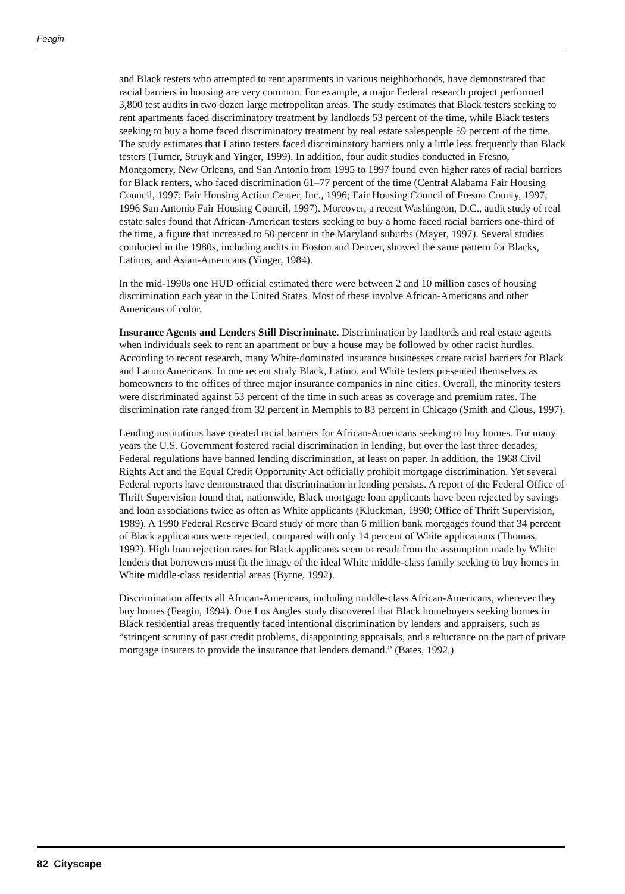Feagin
and Black testers who attempted to rent apartments in various neighborhoods, have demonstrated that racial barriers in housing are very common. For example, a major Federal research project performed 3,800 test audits in two dozen large metropolitan areas. The study estimates that Black testers seeking to rent apartments faced discriminatory treatment by landlords 53 percent of the time, while Black testers seeking to buy a home faced discriminatory treatment by real estate salespeople 59 percent of the time. The study estimates that Latino testers faced discriminatory barriers only a little less frequently than Black testers (Turner, Struyk and Yinger, 1999). In addition, four audit studies conducted in Fresno, Montgomery, New Orleans, and San Antonio from 1995 to 1997 found even higher rates of racial barriers for Black renters, who faced discrimination 61–77 percent of the time (Central Alabama Fair Housing Council, 1997; Fair Housing Action Center, Inc., 1996; Fair Housing Council of Fresno County, 1997; 1996 San Antonio Fair Housing Council, 1997). Moreover, a recent Washington, D.C., audit study of real estate sales found that African-American testers seeking to buy a home faced racial barriers one-third of the time, a figure that increased to 50 percent in the Maryland suburbs (Mayer, 1997). Several studies conducted in the 1980s, including audits in Boston and Denver, showed the same pattern for Blacks, Latinos, and Asian-Americans (Yinger, 1984).
In the mid-1990s one HUD official estimated there were between 2 and 10 million cases of housing discrimination each year in the United States. Most of these involve African-Americans and other Americans of color.
Insurance Agents and Lenders Still Discriminate. Discrimination by landlords and real estate agents when individuals seek to rent an apartment or buy a house may be followed by other racist hurdles. According to recent research, many White-dominated insurance businesses create racial barriers for Black and Latino Americans. In one recent study Black, Latino, and White testers presented themselves as homeowners to the offices of three major insurance companies in nine cities. Overall, the minority testers were discriminated against 53 percent of the time in such areas as coverage and premium rates. The discrimination rate ranged from 32 percent in Memphis to 83 percent in Chicago (Smith and Clous, 1997).
Lending institutions have created racial barriers for African-Americans seeking to buy homes. For many years the U.S. Government fostered racial discrimination in lending, but over the last three decades, Federal regulations have banned lending discrimination, at least on paper. In addition, the 1968 Civil Rights Act and the Equal Credit Opportunity Act officially prohibit mortgage discrimination. Yet several Federal reports have demonstrated that discrimination in lending persists. A report of the Federal Office of Thrift Supervision found that, nationwide, Black mortgage loan applicants have been rejected by savings and loan associations twice as often as White applicants (Kluckman, 1990; Office of Thrift Supervision, 1989). A 1990 Federal Reserve Board study of more than 6 million bank mortgages found that 34 percent of Black applications were rejected, compared with only 14 percent of White applications (Thomas, 1992). High loan rejection rates for Black applicants seem to result from the assumption made by White lenders that borrowers must fit the image of the ideal White middle-class family seeking to buy homes in White middle-class residential areas (Byrne, 1992).
Discrimination affects all African-Americans, including middle-class African-Americans, wherever they buy homes (Feagin, 1994). One Los Angles study discovered that Black homebuyers seeking homes in Black residential areas frequently faced intentional discrimination by lenders and appraisers, such as “stringent scrutiny of past credit problems, disappointing appraisals, and a reluctance on the part of private mortgage insurers to provide the insurance that lenders demand.” (Bates, 1992.)
82 Cityscape